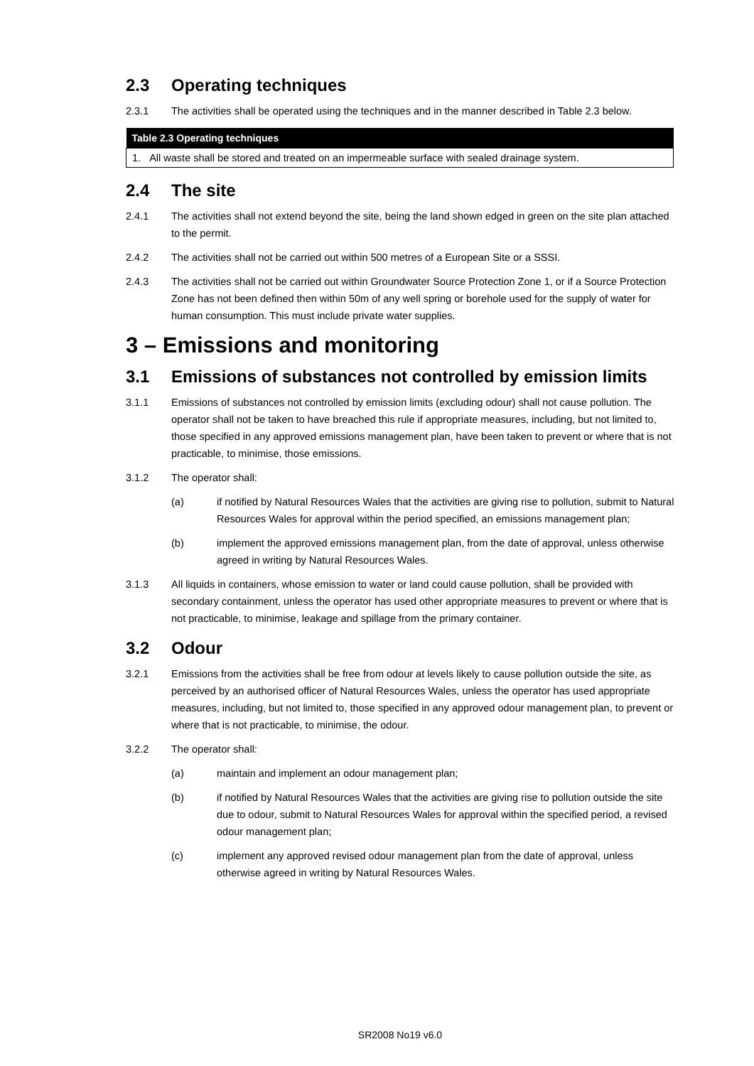2.3 Operating techniques
2.3.1 The activities shall be operated using the techniques and in the manner described in Table 2.3 below.
| Table 2.3 Operating techniques |
| --- |
| 1. All waste shall be stored and treated on an impermeable surface with sealed drainage system. |
2.4 The site
2.4.1 The activities shall not extend beyond the site, being the land shown edged in green on the site plan attached to the permit.
2.4.2 The activities shall not be carried out within 500 metres of a European Site or a SSSI.
2.4.3 The activities shall not be carried out within Groundwater Source Protection Zone 1, or if a Source Protection Zone has not been defined then within 50m of any well spring or borehole used for the supply of water for human consumption. This must include private water supplies.
3 – Emissions and monitoring
3.1 Emissions of substances not controlled by emission limits
3.1.1 Emissions of substances not controlled by emission limits (excluding odour) shall not cause pollution. The operator shall not be taken to have breached this rule if appropriate measures, including, but not limited to, those specified in any approved emissions management plan, have been taken to prevent or where that is not practicable, to minimise, those emissions.
3.1.2 The operator shall:
(a) if notified by Natural Resources Wales that the activities are giving rise to pollution, submit to Natural Resources Wales for approval within the period specified, an emissions management plan;
(b) implement the approved emissions management plan, from the date of approval, unless otherwise agreed in writing by Natural Resources Wales.
3.1.3 All liquids in containers, whose emission to water or land could cause pollution, shall be provided with secondary containment, unless the operator has used other appropriate measures to prevent or where that is not practicable, to minimise, leakage and spillage from the primary container.
3.2 Odour
3.2.1 Emissions from the activities shall be free from odour at levels likely to cause pollution outside the site, as perceived by an authorised officer of Natural Resources Wales, unless the operator has used appropriate measures, including, but not limited to, those specified in any approved odour management plan, to prevent or where that is not practicable, to minimise, the odour.
3.2.2 The operator shall:
(a) maintain and implement an odour management plan;
(b) if notified by Natural Resources Wales that the activities are giving rise to pollution outside the site due to odour, submit to Natural Resources Wales for approval within the specified period, a revised odour management plan;
(c) implement any approved revised odour management plan from the date of approval, unless otherwise agreed in writing by Natural Resources Wales.
SR2008 No19 v6.0